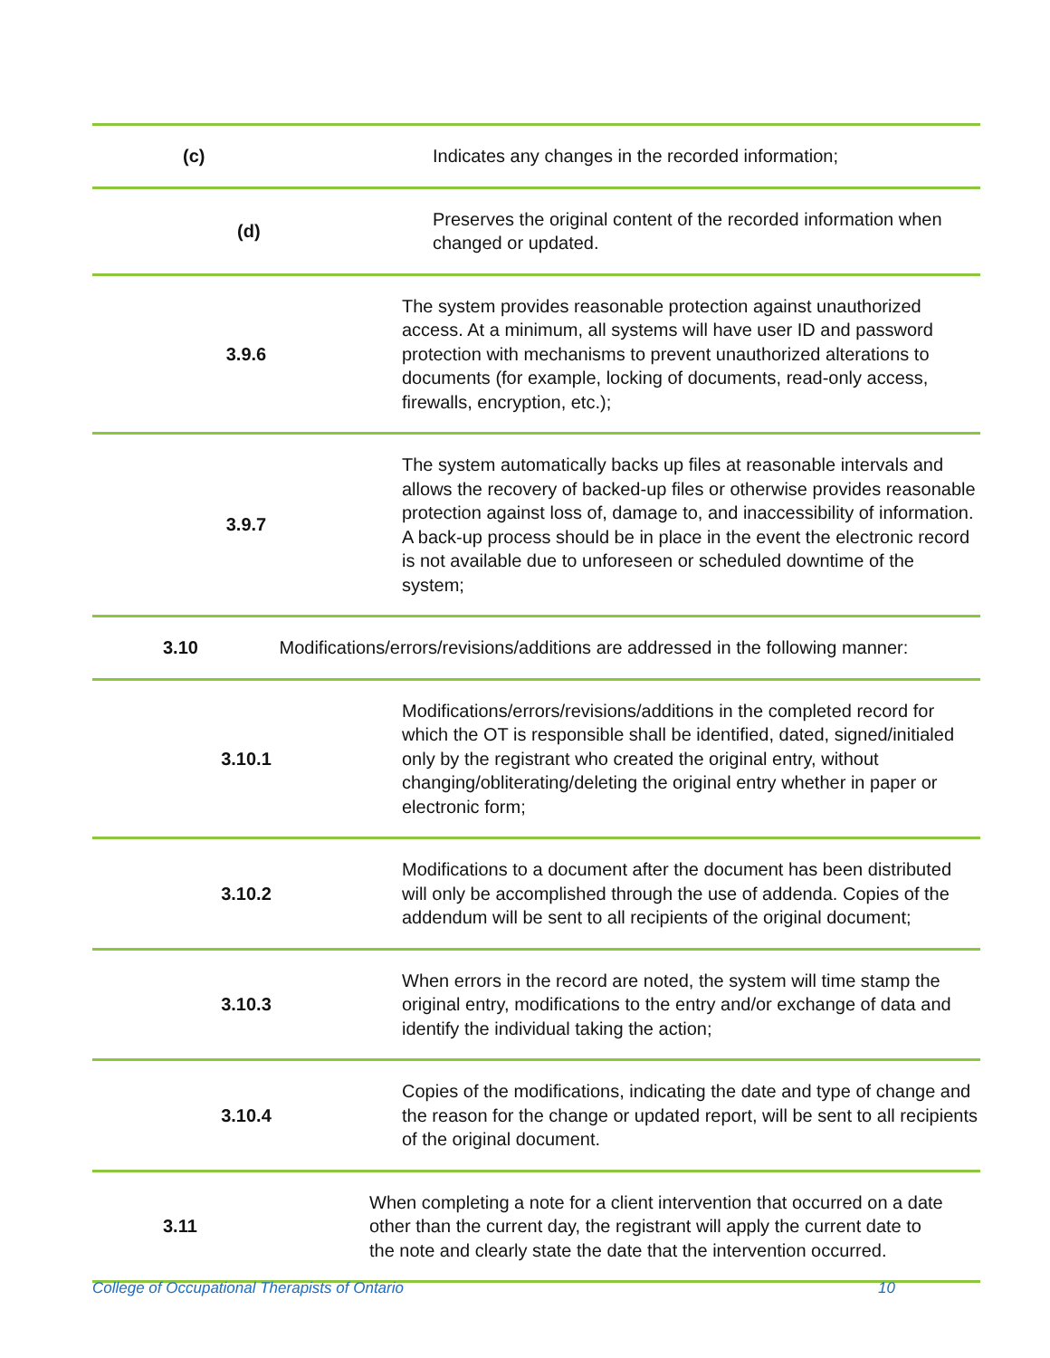| (c) | Indicates any changes in the recorded information; |
| (d) | Preserves the original content of the recorded information when changed or updated. |
| 3.9.6 | The system provides reasonable protection against unauthorized access. At a minimum, all systems will have user ID and password protection with mechanisms to prevent unauthorized alterations to documents (for example, locking of documents, read-only access, firewalls, encryption, etc.); |
| 3.9.7 | The system automatically backs up files at reasonable intervals and allows the recovery of backed-up files or otherwise provides reasonable protection against loss of, damage to, and inaccessibility of information. A back-up process should be in place in the event the electronic record is not available due to unforeseen or scheduled downtime of the system; |
| 3.10 Modifications/errors/revisions/additions are addressed in the following manner: | |
| 3.10.1 | Modifications/errors/revisions/additions in the completed record for which the OT is responsible shall be identified, dated, signed/initialed only by the registrant who created the original entry, without changing/obliterating/deleting the original entry whether in paper or electronic form; |
| 3.10.2 | Modifications to a document after the document has been distributed will only be accomplished through the use of addenda. Copies of the addendum will be sent to all recipients of the original document; |
| 3.10.3 | When errors in the record are noted, the system will time stamp the original entry, modifications to the entry and/or exchange of data and identify the individual taking the action; |
| 3.10.4 | Copies of the modifications, indicating the date and type of change and the reason for the change or updated report, will be sent to all recipients of the original document. |
| 3.11 | When completing a note for a client intervention that occurred on a date other than the current day, the registrant will apply the current date to the note and clearly state the date that the intervention occurred. |
College of Occupational Therapists of Ontario 10